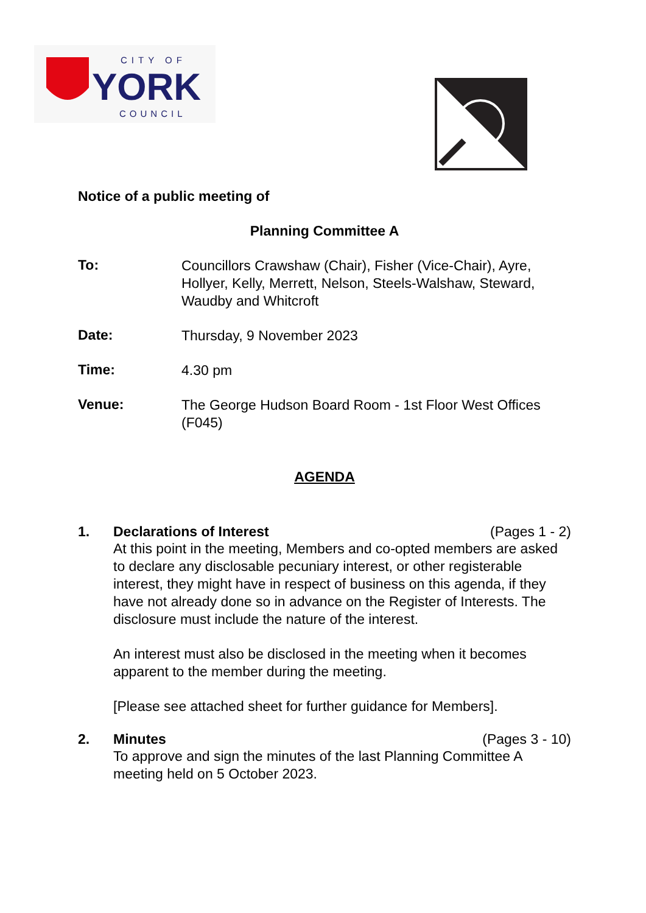CITY OF
YORK
COUNCIL
Notice of a public meeting of
Planning Committee A
To:
Councillors Crawshaw (Chair), Fisher (Vice-Chair), Ayre, Hollyer, Kelly, Merrett, Nelson, Steels-Walshaw, Steward, Waudby and Whitcroft
Date:
Thursday, 9 November 2023
Time:
4.30 pm
Venue:
The George Hudson Board Room - 1st Floor West Offices (F045)
AGENDA
1. Declarations of Interest (Pages 1 - 2)
At this point in the meeting, Members and co-opted members are asked to declare any disclosable pecuniary interest, or other registerable interest, they might have in respect of business on this agenda, if they have not already done so in advance on the Register of Interests. The disclosure must include the nature of the interest.
An interest must also be disclosed in the meeting when it becomes apparent to the member during the meeting.
[Please see attached sheet for further guidance for Members].
2. Minutes (Pages 3 - 10)
To approve and sign the minutes of the last Planning Committee A meeting held on 5 October 2023.